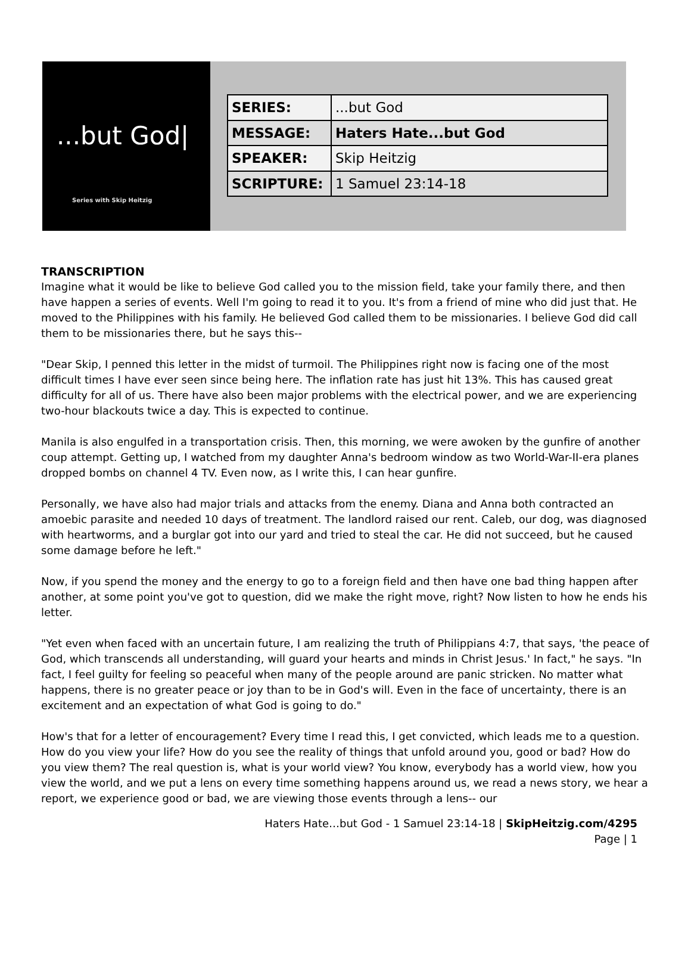...but God|
Series with Skip Heitzig
| SERIES: | ...but God |
| MESSAGE: | Haters Hate...but God |
| SPEAKER: | Skip Heitzig |
| SCRIPTURE: | 1 Samuel 23:14-18 |
TRANSCRIPTION
Imagine what it would be like to believe God called you to the mission field, take your family there, and then have happen a series of events. Well I'm going to read it to you. It's from a friend of mine who did just that. He moved to the Philippines with his family. He believed God called them to be missionaries. I believe God did call them to be missionaries there, but he says this--
"Dear Skip, I penned this letter in the midst of turmoil. The Philippines right now is facing one of the most difficult times I have ever seen since being here. The inflation rate has just hit 13%. This has caused great difficulty for all of us. There have also been major problems with the electrical power, and we are experiencing two-hour blackouts twice a day. This is expected to continue.
Manila is also engulfed in a transportation crisis. Then, this morning, we were awoken by the gunfire of another coup attempt. Getting up, I watched from my daughter Anna's bedroom window as two World-War-II-era planes dropped bombs on channel 4 TV. Even now, as I write this, I can hear gunfire.
Personally, we have also had major trials and attacks from the enemy. Diana and Anna both contracted an amoebic parasite and needed 10 days of treatment. The landlord raised our rent. Caleb, our dog, was diagnosed with heartworms, and a burglar got into our yard and tried to steal the car. He did not succeed, but he caused some damage before he left."
Now, if you spend the money and the energy to go to a foreign field and then have one bad thing happen after another, at some point you've got to question, did we make the right move, right? Now listen to how he ends his letter.
"Yet even when faced with an uncertain future, I am realizing the truth of Philippians 4:7, that says, 'the peace of God, which transcends all understanding, will guard your hearts and minds in Christ Jesus.' In fact," he says. "In fact, I feel guilty for feeling so peaceful when many of the people around are panic stricken. No matter what happens, there is no greater peace or joy than to be in God's will. Even in the face of uncertainty, there is an excitement and an expectation of what God is going to do."
How's that for a letter of encouragement? Every time I read this, I get convicted, which leads me to a question. How do you view your life? How do you see the reality of things that unfold around you, good or bad? How do you view them? The real question is, what is your world view? You know, everybody has a world view, how you view the world, and we put a lens on every time something happens around us, we read a news story, we hear a report, we experience good or bad, we are viewing those events through a lens-- our
Haters Hate…but God - 1 Samuel 23:14-18 | SkipHeitzig.com/4295
Page | 1